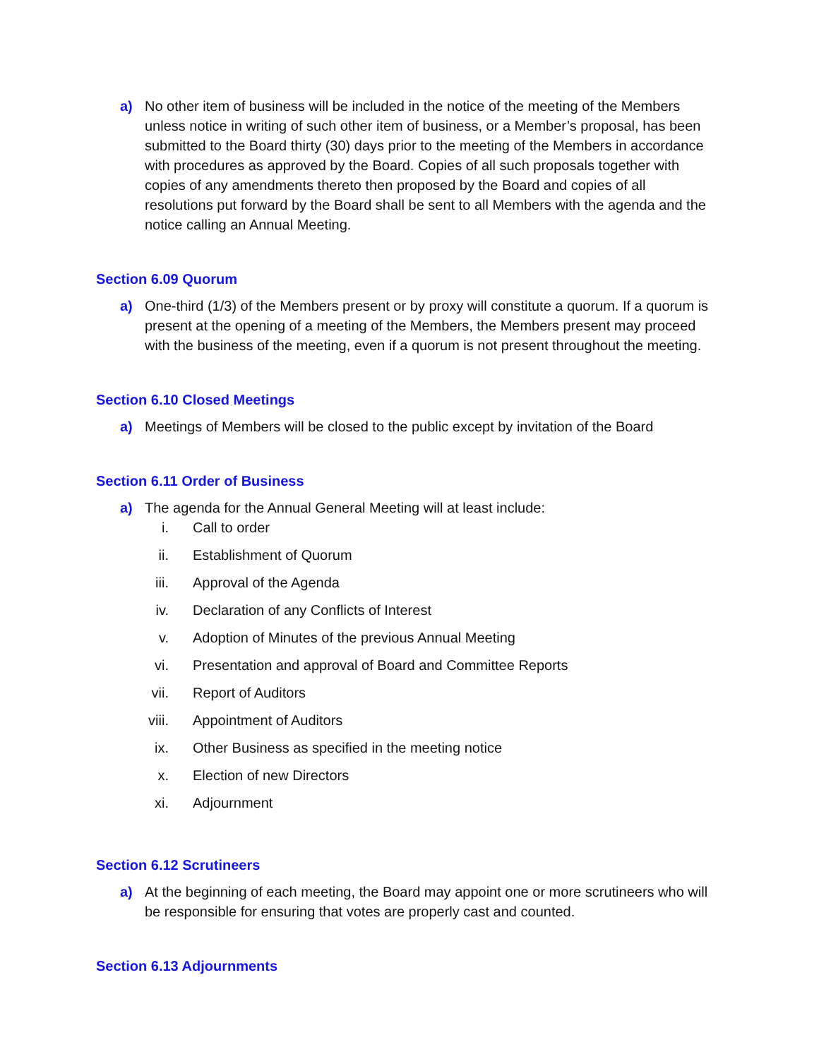a) No other item of business will be included in the notice of the meeting of the Members unless notice in writing of such other item of business, or a Member’s proposal, has been submitted to the Board thirty (30) days prior to the meeting of the Members in accordance with procedures as approved by the Board. Copies of all such proposals together with copies of any amendments thereto then proposed by the Board and copies of all resolutions put forward by the Board shall be sent to all Members with the agenda and the notice calling an Annual Meeting.
Section 6.09 Quorum
a) One-third (1/3) of the Members present or by proxy will constitute a quorum. If a quorum is present at the opening of a meeting of the Members, the Members present may proceed with the business of the meeting, even if a quorum is not present throughout the meeting.
Section 6.10 Closed Meetings
a) Meetings of Members will be closed to the public except by invitation of the Board
Section 6.11 Order of Business
a) The agenda for the Annual General Meeting will at least include:
i. Call to order
ii. Establishment of Quorum
iii. Approval of the Agenda
iv. Declaration of any Conflicts of Interest
v. Adoption of Minutes of the previous Annual Meeting
vi. Presentation and approval of Board and Committee Reports
vii. Report of Auditors
viii. Appointment of Auditors
ix. Other Business as specified in the meeting notice
x. Election of new Directors
xi. Adjournment
Section 6.12 Scrutineers
a) At the beginning of each meeting, the Board may appoint one or more scrutineers who will be responsible for ensuring that votes are properly cast and counted.
Section 6.13 Adjournments